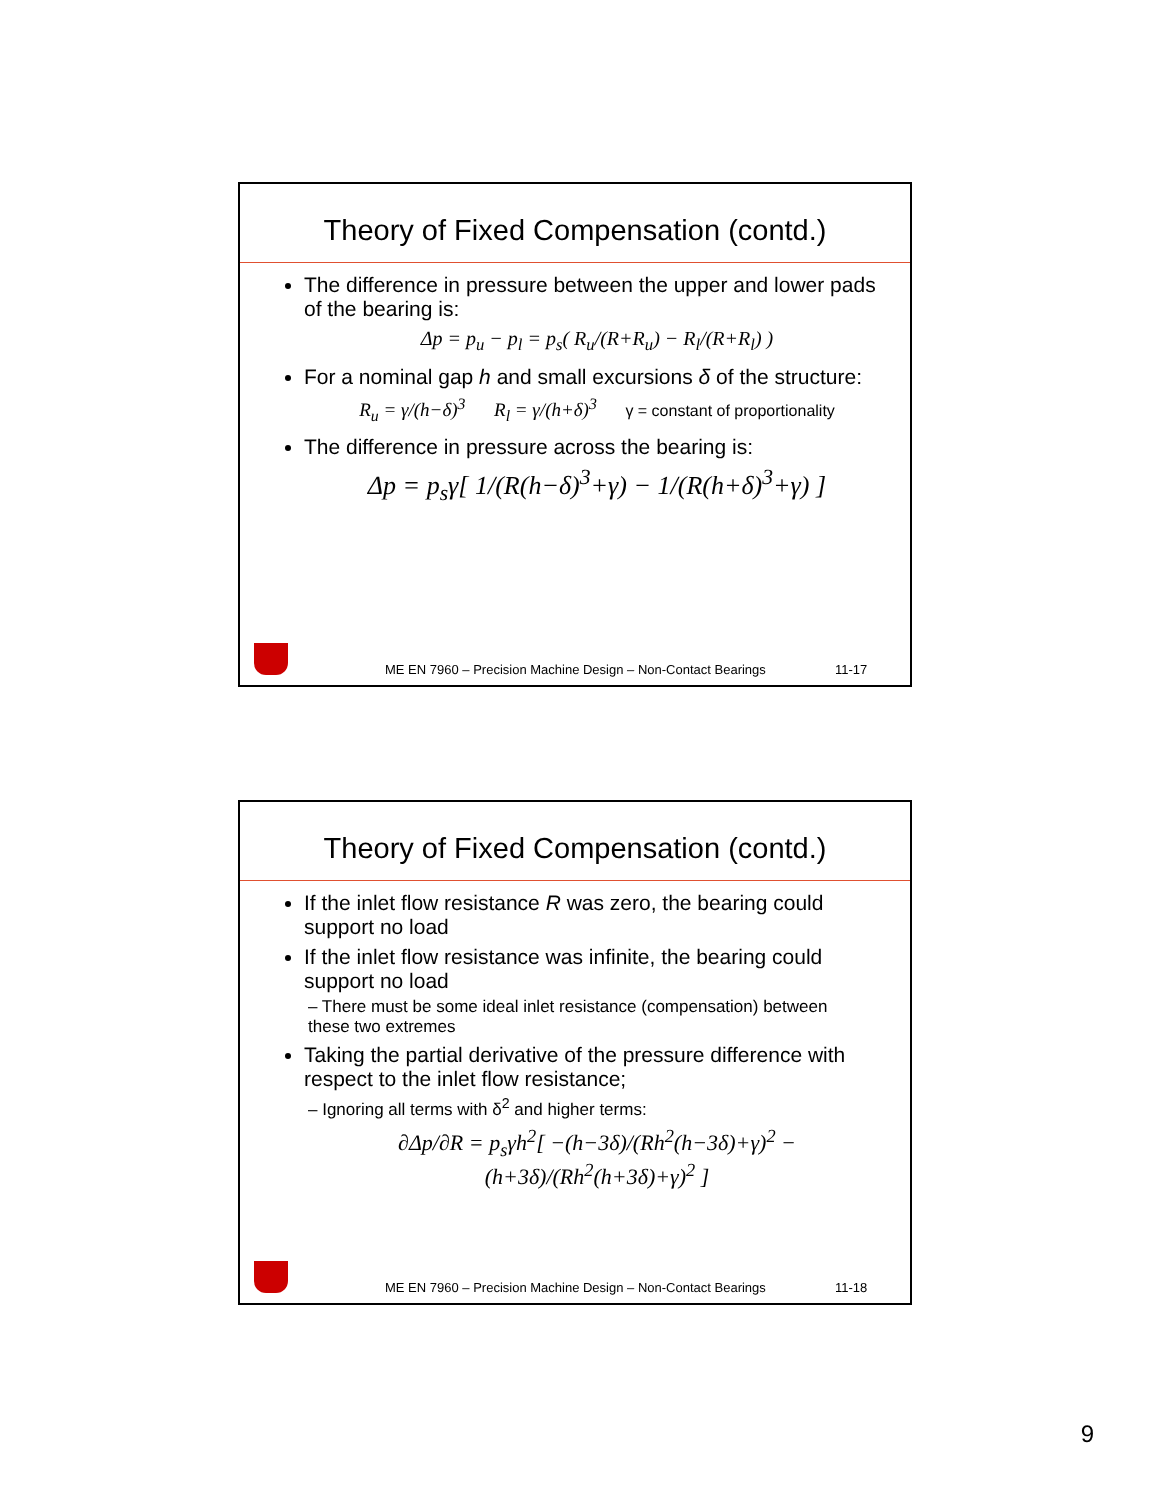Theory of Fixed Compensation (contd.)
The difference in pressure between the upper and lower pads of the bearing is:
Δp = p<sub>u</sub> − p<sub>l</sub> = p<sub>s</sub>( R<sub>u</sub>/(R+R<sub>u</sub>) − R<sub>l</sub>/(R+R<sub>l</sub>) )
For a nominal gap h and small excursions δ of the structure:
R<sub>u</sub> = γ/(h−δ)<sup>3</sup> R<sub>l</sub> = γ/(h+δ)<sup>3</sup> γ = constant of proportionality
The difference in pressure across the bearing is:
Δp = p<sub>s</sub>γ[ 1/(R(h−δ)<sup>3</sup>+γ) − 1/(R(h+δ)<sup>3</sup>+γ) ]
ME EN 7960 – Precision Machine Design – Non-Contact Bearings 11-17
Theory of Fixed Compensation (contd.)
If the inlet flow resistance R was zero, the bearing could support no load
If the inlet flow resistance was infinite, the bearing could support no load
– There must be some ideal inlet resistance (compensation) between these two extremes
Taking the partial derivative of the pressure difference with respect to the inlet flow resistance;
– Ignoring all terms with δ<sup>2</sup> and higher terms:
∂Δp/∂R = p<sub>s</sub>γh<sup>2</sup>[ −(h−3δ)/(Rh<sup>2</sup>(h−3δ)+γ)<sup>2</sup> − (h+3δ)/(Rh<sup>2</sup>(h+3δ)+γ)<sup>2</sup> ]
ME EN 7960 – Precision Machine Design – Non-Contact Bearings 11-18
9